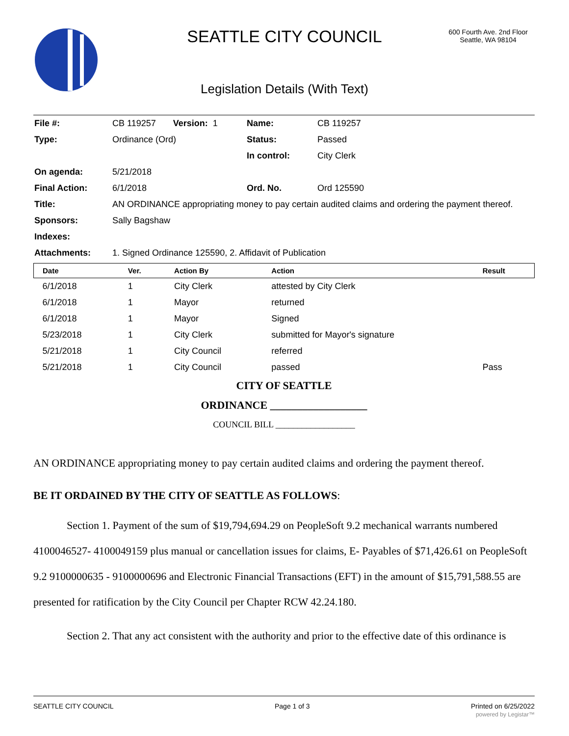SEATTLE CITY COUNCIL
600 Fourth Ave. 2nd Floor
Seattle, WA 98104
Legislation Details (With Text)
| File #: | CB 119257 Version: 1 | Name: | CB 119257 |
| Type: | Ordinance (Ord) | Status: | Passed |
| | | In control: | City Clerk |
| On agenda: | 5/21/2018 | | |
| Final Action: | 6/1/2018 | Ord. No. | Ord 125590 |
| Title: | AN ORDINANCE appropriating money to pay certain audited claims and ordering the payment thereof. | | |
| Sponsors: | Sally Bagshaw | | |
| Indexes: | | | |
| Attachments: | 1. Signed Ordinance 125590, 2. Affidavit of Publication | | |
| Date | Ver. | Action By | Action | Result |
| --- | --- | --- | --- | --- |
| 6/1/2018 | 1 | City Clerk | attested by City Clerk | |
| 6/1/2018 | 1 | Mayor | returned | |
| 6/1/2018 | 1 | Mayor | Signed | |
| 5/23/2018 | 1 | City Clerk | submitted for Mayor's signature | |
| 5/21/2018 | 1 | City Council | referred | |
| 5/21/2018 | 1 | City Council | passed | Pass |
CITY OF SEATTLE
ORDINANCE __________________
COUNCIL BILL __________________
AN ORDINANCE appropriating money to pay certain audited claims and ordering the payment thereof.
BE IT ORDAINED BY THE CITY OF SEATTLE AS FOLLOWS:
Section 1. Payment of the sum of $19,794,694.29 on PeopleSoft 9.2 mechanical warrants numbered 4100046527- 4100049159 plus manual or cancellation issues for claims, E- Payables of $71,426.61 on PeopleSoft 9.2 9100000635 - 9100000696 and Electronic Financial Transactions (EFT) in the amount of $15,791,588.55 are presented for ratification by the City Council per Chapter RCW 42.24.180.
Section 2. That any act consistent with the authority and prior to the effective date of this ordinance is
SEATTLE CITY COUNCIL Page 1 of 3 Printed on 6/25/2022
powered by Legistar™